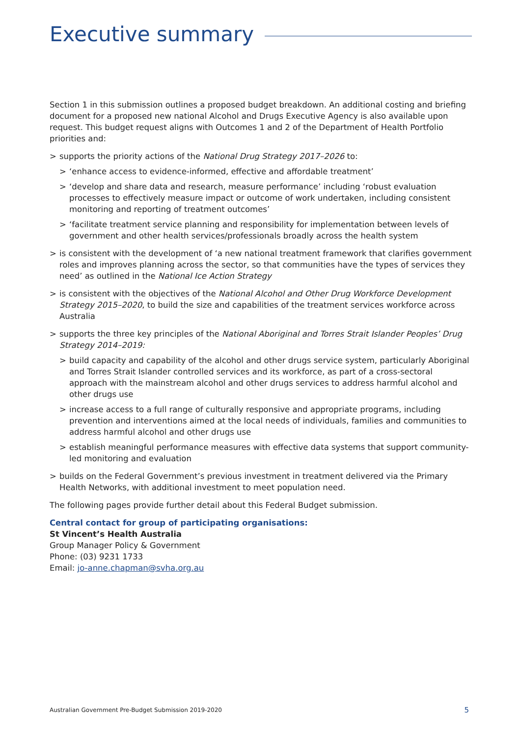Executive summary
Section 1 in this submission outlines a proposed budget breakdown. An additional costing and briefing document for a proposed new national Alcohol and Drugs Executive Agency is also available upon request. This budget request aligns with Outcomes 1 and 2 of the Department of Health Portfolio priorities and:
> supports the priority actions of the National Drug Strategy 2017–2026 to:
> ‘enhance access to evidence-informed, effective and affordable treatment’
> ‘develop and share data and research, measure performance’ including ‘robust evaluation processes to effectively measure impact or outcome of work undertaken, including consistent monitoring and reporting of treatment outcomes’
> ‘facilitate treatment service planning and responsibility for implementation between levels of government and other health services/professionals broadly across the health system
> is consistent with the development of ‘a new national treatment framework that clarifies government roles and improves planning across the sector, so that communities have the types of services they need’ as outlined in the National Ice Action Strategy
> is consistent with the objectives of the National Alcohol and Other Drug Workforce Development Strategy 2015–2020, to build the size and capabilities of the treatment services workforce across Australia
> supports the three key principles of the National Aboriginal and Torres Strait Islander Peoples’ Drug Strategy 2014–2019:
> build capacity and capability of the alcohol and other drugs service system, particularly Aboriginal and Torres Strait Islander controlled services and its workforce, as part of a cross-sectoral approach with the mainstream alcohol and other drugs services to address harmful alcohol and other drugs use
> increase access to a full range of culturally responsive and appropriate programs, including prevention and interventions aimed at the local needs of individuals, families and communities to address harmful alcohol and other drugs use
> establish meaningful performance measures with effective data systems that support community-led monitoring and evaluation
> builds on the Federal Government’s previous investment in treatment delivered via the Primary Health Networks, with additional investment to meet population need.
The following pages provide further detail about this Federal Budget submission.
Central contact for group of participating organisations:
St Vincent’s Health Australia
Group Manager Policy & Government
Phone: (03) 9231 1733
Email: jo-anne.chapman@svha.org.au
Australian Government Pre-Budget Submission 2019-2020 5